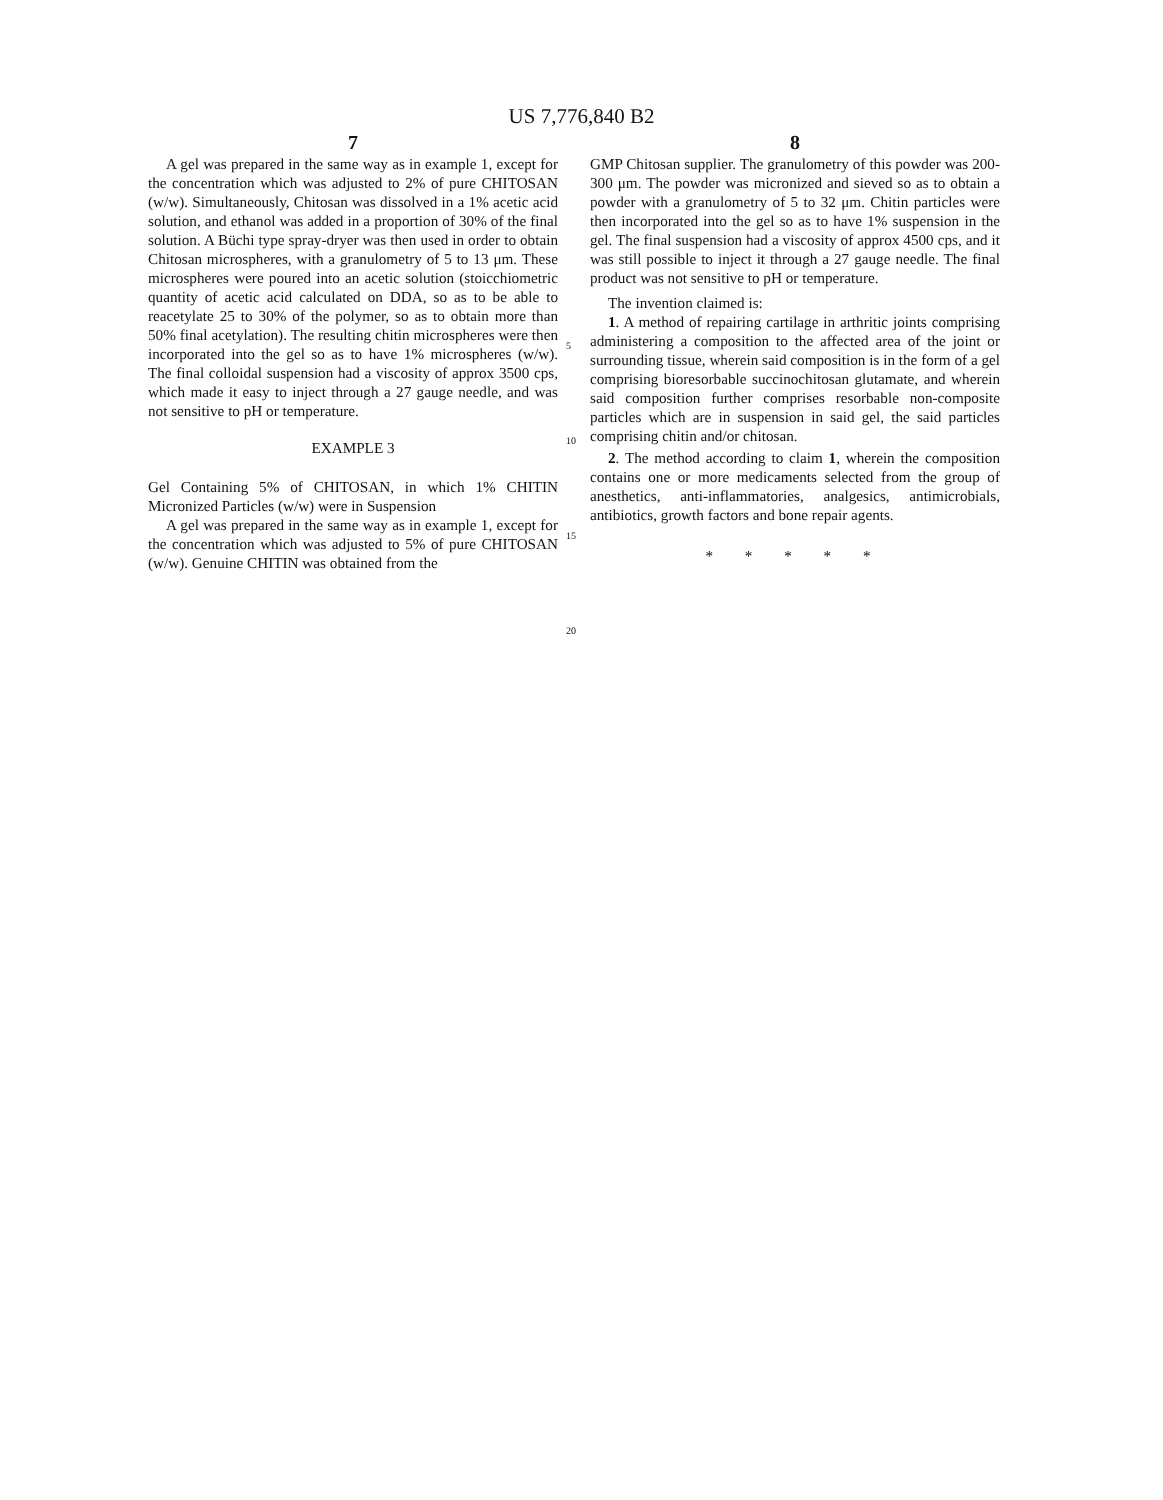US 7,776,840 B2
7
A gel was prepared in the same way as in example 1, except for the concentration which was adjusted to 2% of pure CHITOSAN (w/w). Simultaneously, Chitosan was dissolved in a 1% acetic acid solution, and ethanol was added in a proportion of 30% of the final solution. A Büchi type spray-dryer was then used in order to obtain Chitosan microspheres, with a granulometry of 5 to 13 μm. These microspheres were poured into an acetic solution (stoicchiometric quantity of acetic acid calculated on DDA, so as to be able to reacetylate 25 to 30% of the polymer, so as to obtain more than 50% final acetylation). The resulting chitin microspheres were then incorporated into the gel so as to have 1% microspheres (w/w). The final colloidal suspension had a viscosity of approx 3500 cps, which made it easy to inject through a 27 gauge needle, and was not sensitive to pH or temperature.
EXAMPLE 3
Gel Containing 5% of CHITOSAN, in which 1% CHITIN Micronized Particles (w/w) were in Suspension
A gel was prepared in the same way as in example 1, except for the concentration which was adjusted to 5% of pure CHITOSAN (w/w). Genuine CHITIN was obtained from the
5
10
15
20
8
GMP Chitosan supplier. The granulometry of this powder was 200-300 μm. The powder was micronized and sieved so as to obtain a powder with a granulometry of 5 to 32 μm. Chitin particles were then incorporated into the gel so as to have 1% suspension in the gel. The final suspension had a viscosity of approx 4500 cps, and it was still possible to inject it through a 27 gauge needle. The final product was not sensitive to pH or temperature.
The invention claimed is:
1. A method of repairing cartilage in arthritic joints comprising administering a composition to the affected area of the joint or surrounding tissue, wherein said composition is in the form of a gel comprising bioresorbable succinochitosan glutamate, and wherein said composition further comprises resorbable non-composite particles which are in suspension in said gel, the said particles comprising chitin and/or chitosan.
2. The method according to claim 1, wherein the composition contains one or more medicaments selected from the group of anesthetics, anti-inflammatories, analgesics, antimicrobials, antibiotics, growth factors and bone repair agents.
* * * * *